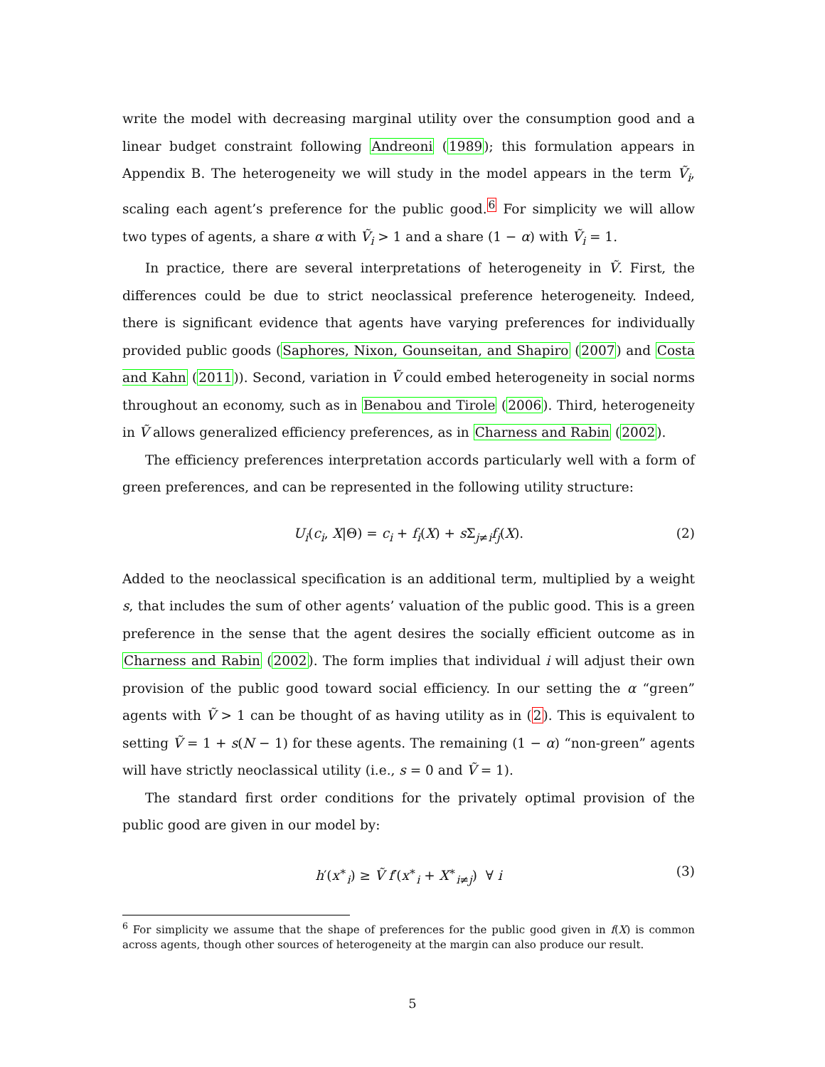write the model with decreasing marginal utility over the consumption good and a linear budget constraint following Andreoni (1989); this formulation appears in Appendix B. The heterogeneity we will study in the model appears in the term Ṽ<sub>i</sub>, scaling each agent’s preference for the public good.<sup>6</sup> For simplicity we will allow two types of agents, a share α with Ṽ<sub>i</sub> > 1 and a share (1 − α) with Ṽ<sub>i</sub> = 1.
In practice, there are several interpretations of heterogeneity in Ṽ. First, the differences could be due to strict neoclassical preference heterogeneity. Indeed, there is significant evidence that agents have varying preferences for individually provided public goods (Saphores, Nixon, Gounseitan, and Shapiro (2007) and Costa and Kahn (2011)). Second, variation in Ṽ could embed heterogeneity in social norms throughout an economy, such as in Benabou and Tirole (2006). Third, heterogeneity in Ṽ allows generalized efficiency preferences, as in Charness and Rabin (2002).
The efficiency preferences interpretation accords particularly well with a form of green preferences, and can be represented in the following utility structure:
U<sub>i</sub>(c<sub>i</sub>, X|Θ) = c<sub>i</sub> + f<sub>i</sub>(X) + s Σ<sub>j≠i</sub>f<sub>j</sub>(X). (2)
Added to the neoclassical specification is an additional term, multiplied by a weight s, that includes the sum of other agents’ valuation of the public good. This is a green preference in the sense that the agent desires the socially efficient outcome as in Charness and Rabin (2002). The form implies that individual i will adjust their own provision of the public good toward social efficiency. In our setting the α “green” agents with Ṽ > 1 can be thought of as having utility as in (2). This is equivalent to setting Ṽ = 1 + s(N − 1) for these agents. The remaining (1 − α) “non-green” agents will have strictly neoclassical utility (i.e., s = 0 and Ṽ = 1).
The standard first order conditions for the privately optimal provision of the public good are given in our model by:
h′(x<sup>∗</sup><sub>i</sub>) ≥ Ṽ f′(x<sup>∗</sup><sub>i</sub> + X<sup>∗</sup><sub>i≠j</sub>) ∀ i (3)
<sup>6</sup> For simplicity we assume that the shape of preferences for the public good given in f(X) is common across agents, though other sources of heterogeneity at the margin can also produce our result.
5